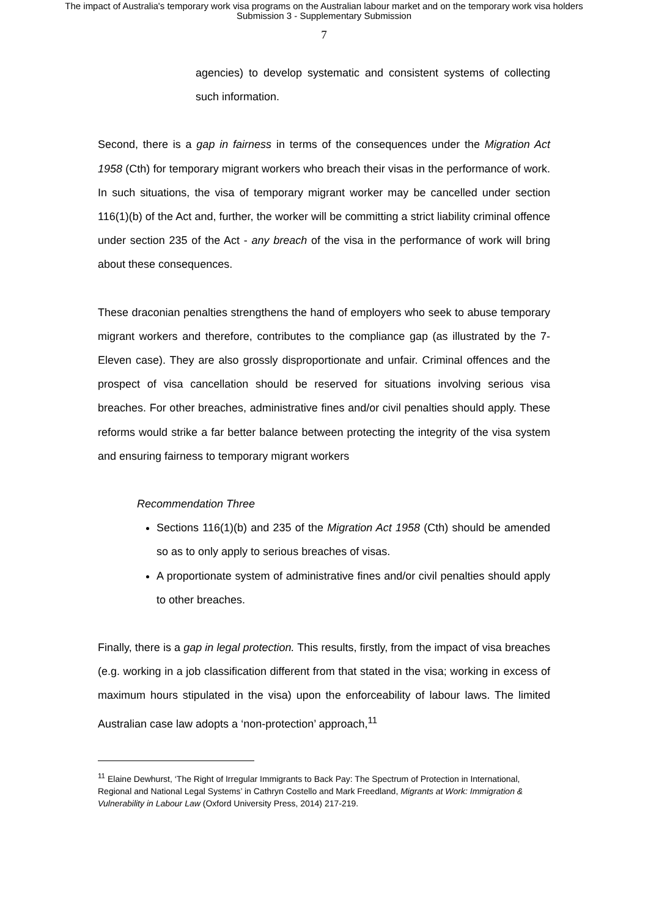The impact of Australia's temporary work visa programs on the Australian labour market and on the temporary work visa holders
Submission 3 - Supplementary Submission
7
agencies) to develop systematic and consistent systems of collecting such information.
Second, there is a gap in fairness in terms of the consequences under the Migration Act 1958 (Cth) for temporary migrant workers who breach their visas in the performance of work. In such situations, the visa of temporary migrant worker may be cancelled under section 116(1)(b) of the Act and, further, the worker will be committing a strict liability criminal offence under section 235 of the Act - any breach of the visa in the performance of work will bring about these consequences.
These draconian penalties strengthens the hand of employers who seek to abuse temporary migrant workers and therefore, contributes to the compliance gap (as illustrated by the 7-Eleven case). They are also grossly disproportionate and unfair. Criminal offences and the prospect of visa cancellation should be reserved for situations involving serious visa breaches. For other breaches, administrative fines and/or civil penalties should apply. These reforms would strike a far better balance between protecting the integrity of the visa system and ensuring fairness to temporary migrant workers
Recommendation Three
Sections 116(1)(b) and 235 of the Migration Act 1958 (Cth) should be amended so as to only apply to serious breaches of visas.
A proportionate system of administrative fines and/or civil penalties should apply to other breaches.
Finally, there is a gap in legal protection. This results, firstly, from the impact of visa breaches (e.g. working in a job classification different from that stated in the visa; working in excess of maximum hours stipulated in the visa) upon the enforceability of labour laws. The limited Australian case law adopts a ‘non-protection’ approach,<sup>11</sup>
<sup>11</sup> Elaine Dewhurst, ‘The Right of Irregular Immigrants to Back Pay: The Spectrum of Protection in International, Regional and National Legal Systems’ in Cathryn Costello and Mark Freedland, Migrants at Work: Immigration & Vulnerability in Labour Law (Oxford University Press, 2014) 217-219.